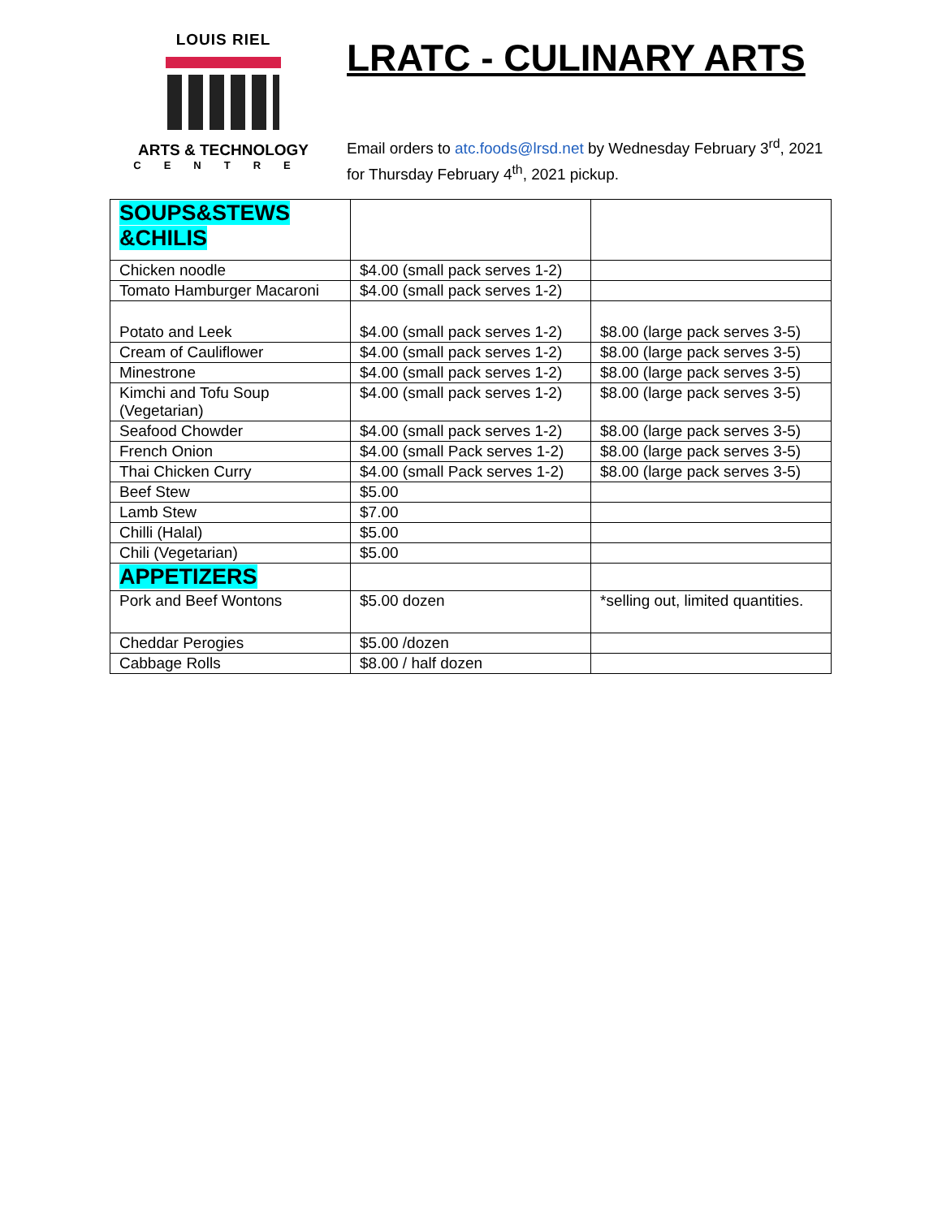LOUIS RIEL
ARTS & TECHNOLOGY
CENTRE
LRATC - CULINARY ARTS
Email orders to atc.foods@lrsd.net by Wednesday February 3<sup>rd</sup>, 2021
for Thursday February 4<sup>th</sup>, 2021 pickup.
| SOUPS&STEWS &CHILIS | | |
| Chicken noodle | $4.00 (small pack serves 1-2) | |
| Tomato Hamburger Macaroni | $4.00 (small pack serves 1-2) | |
| Potato and Leek | $4.00 (small pack serves 1-2) | $8.00 (large pack serves 3-5) |
| Cream of Cauliflower | $4.00 (small pack serves 1-2) | $8.00 (large pack serves 3-5) |
| Minestrone | $4.00 (small pack serves 1-2) | $8.00 (large pack serves 3-5) |
| Kimchi and Tofu Soup (Vegetarian) | $4.00 (small pack serves 1-2) | $8.00 (large pack serves 3-5) |
| Seafood Chowder | $4.00 (small pack serves 1-2) | $8.00 (large pack serves 3-5) |
| French Onion | $4.00 (small Pack serves 1-2) | $8.00 (large pack serves 3-5) |
| Thai Chicken Curry | $4.00 (small Pack serves 1-2) | $8.00 (large pack serves 3-5) |
| Beef Stew | $5.00 | |
| Lamb Stew | $7.00 | |
| Chilli (Halal) | $5.00 | |
| Chili (Vegetarian) | $5.00 | |
| APPETIZERS | | |
| Pork and Beef Wontons | $5.00 dozen | *selling out, limited quantities. |
| Cheddar Perogies | $5.00 /dozen | |
| Cabbage Rolls | $8.00 / half dozen | |